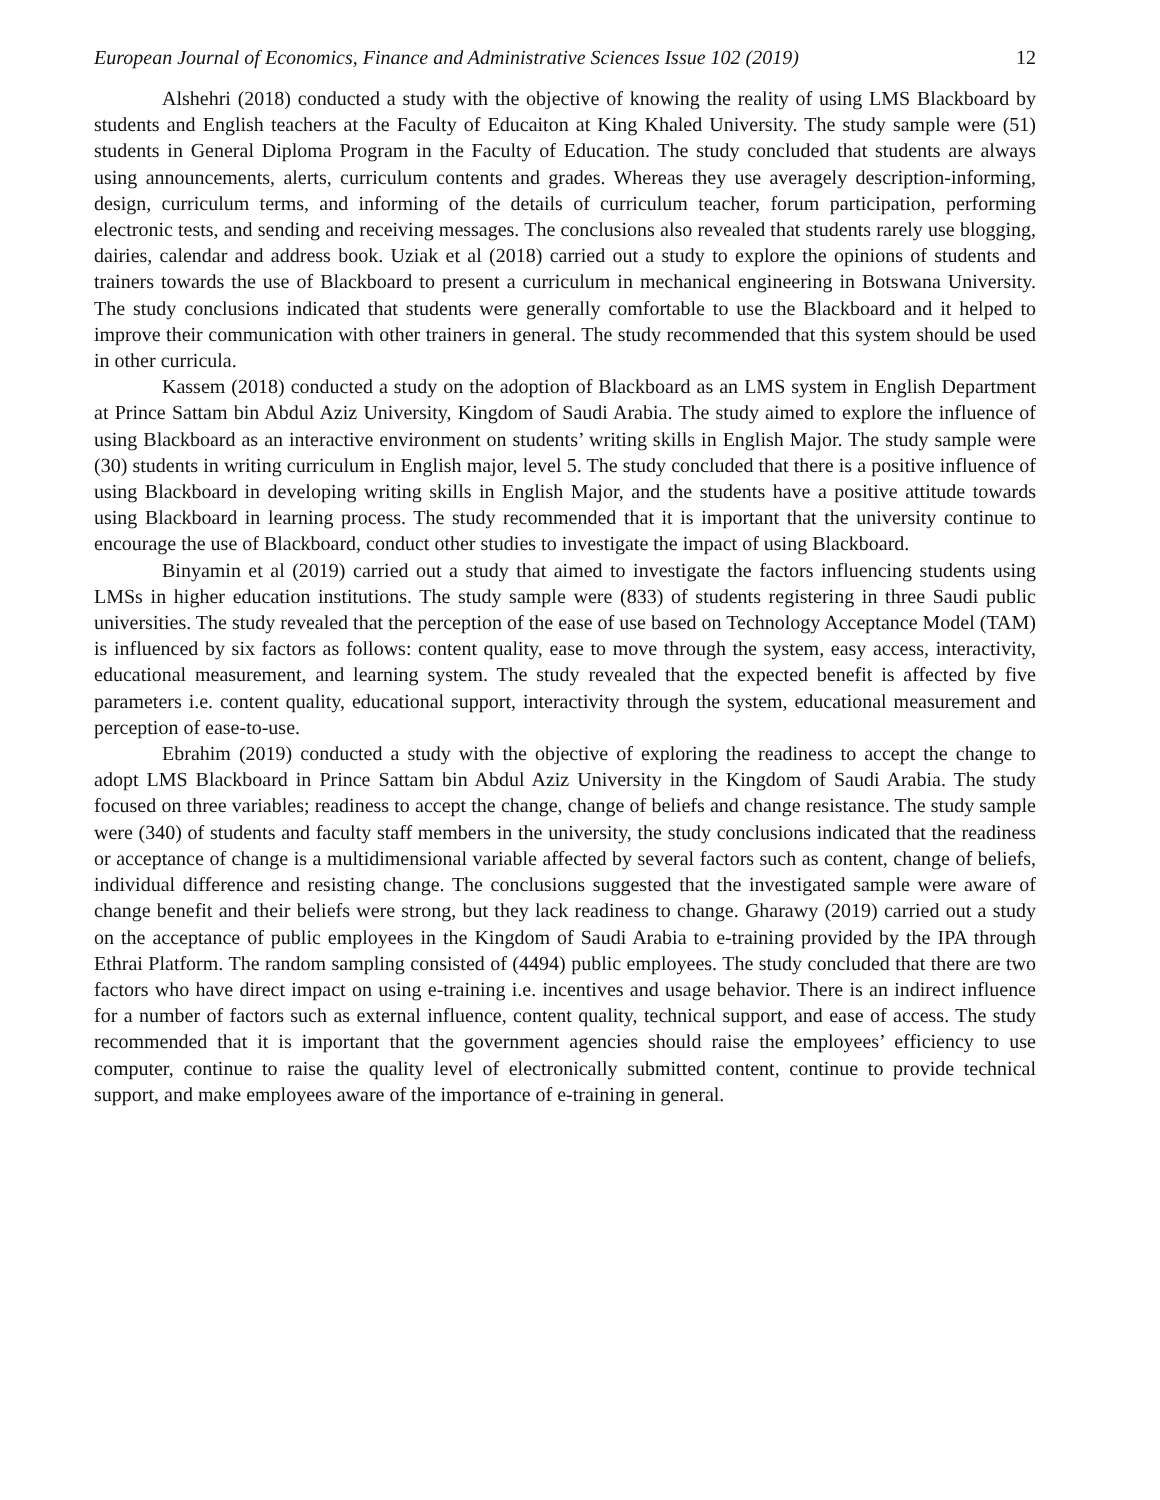European Journal of Economics, Finance and Administrative Sciences Issue 102 (2019) 12
Alshehri (2018) conducted a study with the objective of knowing the reality of using LMS Blackboard by students and English teachers at the Faculty of Educaiton at King Khaled University. The study sample were (51) students in General Diploma Program in the Faculty of Education. The study concluded that students are always using announcements, alerts, curriculum contents and grades. Whereas they use averagely description-informing, design, curriculum terms, and informing of the details of curriculum teacher, forum participation, performing electronic tests, and sending and receiving messages. The conclusions also revealed that students rarely use blogging, dairies, calendar and address book. Uziak et al (2018) carried out a study to explore the opinions of students and trainers towards the use of Blackboard to present a curriculum in mechanical engineering in Botswana University. The study conclusions indicated that students were generally comfortable to use the Blackboard and it helped to improve their communication with other trainers in general. The study recommended that this system should be used in other curricula.
Kassem (2018) conducted a study on the adoption of Blackboard as an LMS system in English Department at Prince Sattam bin Abdul Aziz University, Kingdom of Saudi Arabia. The study aimed to explore the influence of using Blackboard as an interactive environment on students’ writing skills in English Major. The study sample were (30) students in writing curriculum in English major, level 5. The study concluded that there is a positive influence of using Blackboard in developing writing skills in English Major, and the students have a positive attitude towards using Blackboard in learning process. The study recommended that it is important that the university continue to encourage the use of Blackboard, conduct other studies to investigate the impact of using Blackboard.
Binyamin et al (2019) carried out a study that aimed to investigate the factors influencing students using LMSs in higher education institutions. The study sample were (833) of students registering in three Saudi public universities. The study revealed that the perception of the ease of use based on Technology Acceptance Model (TAM) is influenced by six factors as follows: content quality, ease to move through the system, easy access, interactivity, educational measurement, and learning system. The study revealed that the expected benefit is affected by five parameters i.e. content quality, educational support, interactivity through the system, educational measurement and perception of ease-to-use.
Ebrahim (2019) conducted a study with the objective of exploring the readiness to accept the change to adopt LMS Blackboard in Prince Sattam bin Abdul Aziz University in the Kingdom of Saudi Arabia. The study focused on three variables; readiness to accept the change, change of beliefs and change resistance. The study sample were (340) of students and faculty staff members in the university, the study conclusions indicated that the readiness or acceptance of change is a multidimensional variable affected by several factors such as content, change of beliefs, individual difference and resisting change. The conclusions suggested that the investigated sample were aware of change benefit and their beliefs were strong, but they lack readiness to change. Gharawy (2019) carried out a study on the acceptance of public employees in the Kingdom of Saudi Arabia to e-training provided by the IPA through Ethrai Platform. The random sampling consisted of (4494) public employees. The study concluded that there are two factors who have direct impact on using e-training i.e. incentives and usage behavior. There is an indirect influence for a number of factors such as external influence, content quality, technical support, and ease of access. The study recommended that it is important that the government agencies should raise the employees’ efficiency to use computer, continue to raise the quality level of electronically submitted content, continue to provide technical support, and make employees aware of the importance of e-training in general.